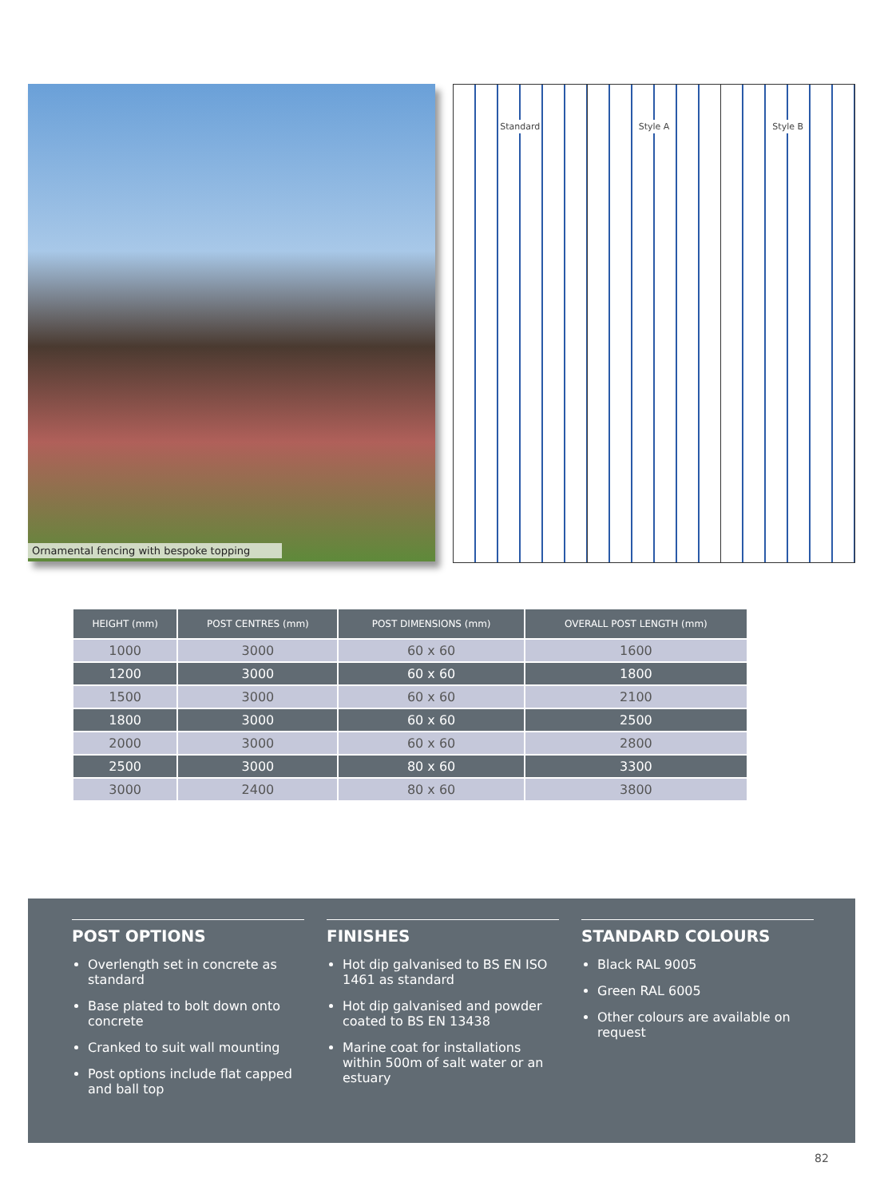Ornamental fencing with bespoke topping
Standard Style A Style B
| HEIGHT (mm) | POST CENTRES (mm) | POST DIMENSIONS (mm) | OVERALL POST LENGTH (mm) |
| --- | --- | --- | --- |
| 1000 | 3000 | 60 x 60 | 1600 |
| 1200 | 3000 | 60 x 60 | 1800 |
| 1500 | 3000 | 60 x 60 | 2100 |
| 1800 | 3000 | 60 x 60 | 2500 |
| 2000 | 3000 | 60 x 60 | 2800 |
| 2500 | 3000 | 80 x 60 | 3300 |
| 3000 | 2400 | 80 x 60 | 3800 |
POST OPTIONS
Overlength set in concrete as standard
Base plated to bolt down onto concrete
Cranked to suit wall mounting
Post options include flat capped and ball top
FINISHES
Hot dip galvanised to BS EN ISO 1461 as standard
Hot dip galvanised and powder coated to BS EN 13438
Marine coat for installations within 500m of salt water or an estuary
STANDARD COLOURS
Black RAL 9005
Green RAL 6005
Other colours are available on request
82